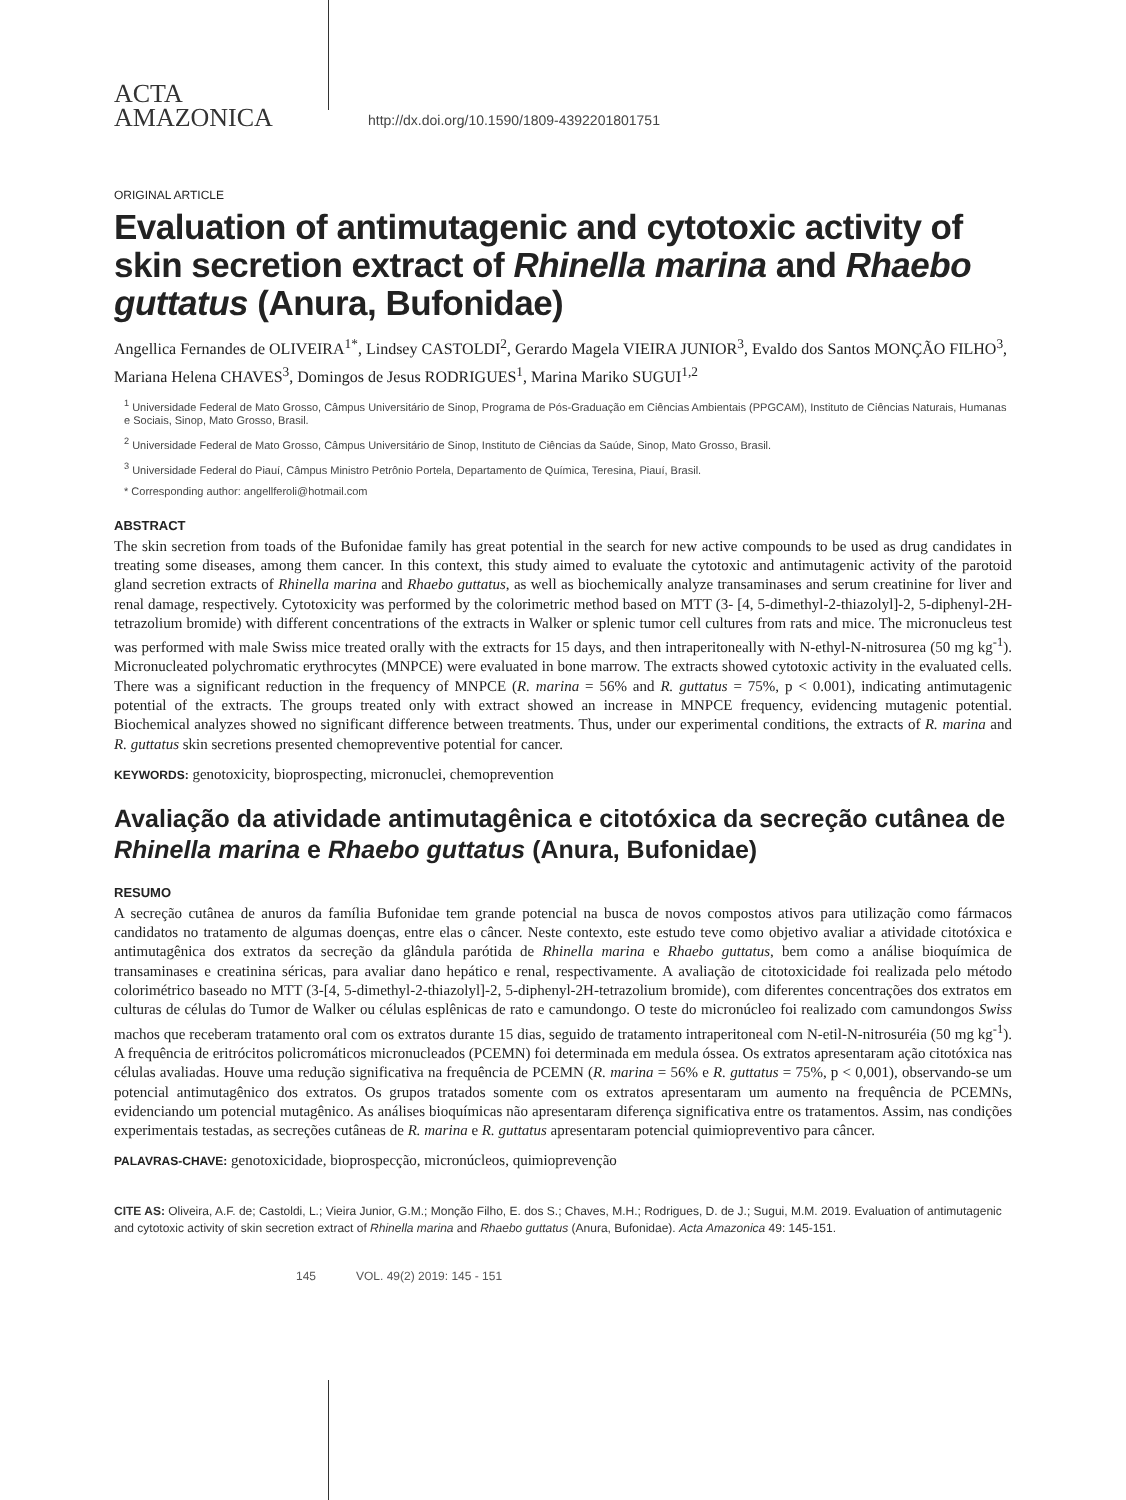ACTA
AMAZONICA
http://dx.doi.org/10.1590/1809-4392201801751
ORIGINAL ARTICLE
Evaluation of antimutagenic and cytotoxic activity of skin secretion extract of Rhinella marina and Rhaebo guttatus (Anura, Bufonidae)
Angellica Fernandes de OLIVEIRA<sup>1*</sup>, Lindsey CASTOLDI<sup>2</sup>, Gerardo Magela VIEIRA JUNIOR<sup>3</sup>, Evaldo dos Santos MONÇÃO FILHO<sup>3</sup>, Mariana Helena CHAVES<sup>3</sup>, Domingos de Jesus RODRIGUES<sup>1</sup>, Marina Mariko SUGUI<sup>1,2</sup>
<sup>1</sup> Universidade Federal de Mato Grosso, Câmpus Universitário de Sinop, Programa de Pós-Graduação em Ciências Ambientais (PPGCAM), Instituto de Ciências Naturais, Humanas e Sociais, Sinop, Mato Grosso, Brasil.
<sup>2</sup> Universidade Federal de Mato Grosso, Câmpus Universitário de Sinop, Instituto de Ciências da Saúde, Sinop, Mato Grosso, Brasil.
<sup>3</sup> Universidade Federal do Piauí, Câmpus Ministro Petrônio Portela, Departamento de Química, Teresina, Piauí, Brasil.
* Corresponding author: angellferoli@hotmail.com
ABSTRACT
The skin secretion from toads of the Bufonidae family has great potential in the search for new active compounds to be used as drug candidates in treating some diseases, among them cancer. In this context, this study aimed to evaluate the cytotoxic and antimutagenic activity of the parotoid gland secretion extracts of Rhinella marina and Rhaebo guttatus, as well as biochemically analyze transaminases and serum creatinine for liver and renal damage, respectively. Cytotoxicity was performed by the colorimetric method based on MTT (3- [4, 5-dimethyl-2-thiazolyl]-2, 5-diphenyl-2H-tetrazolium bromide) with different concentrations of the extracts in Walker or splenic tumor cell cultures from rats and mice. The micronucleus test was performed with male Swiss mice treated orally with the extracts for 15 days, and then intraperitoneally with N-ethyl-N-nitrosurea (50 mg kg<sup>-1</sup>). Micronucleated polychromatic erythrocytes (MNPCE) were evaluated in bone marrow. The extracts showed cytotoxic activity in the evaluated cells. There was a significant reduction in the frequency of MNPCE (R. marina = 56% and R. guttatus = 75%, p < 0.001), indicating antimutagenic potential of the extracts. The groups treated only with extract showed an increase in MNPCE frequency, evidencing mutagenic potential. Biochemical analyzes showed no significant difference between treatments. Thus, under our experimental conditions, the extracts of R. marina and R. guttatus skin secretions presented chemopreventive potential for cancer.
KEYWORDS: genotoxicity, bioprospecting, micronuclei, chemoprevention
Avaliação da atividade antimutagênica e citotóxica da secreção cutânea de Rhinella marina e Rhaebo guttatus (Anura, Bufonidae)
RESUMO
A secreção cutânea de anuros da família Bufonidae tem grande potencial na busca de novos compostos ativos para utilização como fármacos candidatos no tratamento de algumas doenças, entre elas o câncer. Neste contexto, este estudo teve como objetivo avaliar a atividade citotóxica e antimutagênica dos extratos da secreção da glândula parótida de Rhinella marina e Rhaebo guttatus, bem como a análise bioquímica de transaminases e creatinina séricas, para avaliar dano hepático e renal, respectivamente. A avaliação de citotoxicidade foi realizada pelo método colorimétrico baseado no MTT (3-[4, 5-dimethyl-2-thiazolyl]-2, 5-diphenyl-2H-tetrazolium bromide), com diferentes concentrações dos extratos em culturas de células do Tumor de Walker ou células esplênicas de rato e camundongo. O teste do micronúcleo foi realizado com camundongos Swiss machos que receberam tratamento oral com os extratos durante 15 dias, seguido de tratamento intraperitoneal com N-etil-N-nitrosuréia (50 mg kg<sup>-1</sup>). A frequência de eritrócitos policromáticos micronucleados (PCEMN) foi determinada em medula óssea. Os extratos apresentaram ação citotóxica nas células avaliadas. Houve uma redução significativa na frequência de PCEMN (R. marina = 56% e R. guttatus = 75%, p < 0,001), observando-se um potencial antimutagênico dos extratos. Os grupos tratados somente com os extratos apresentaram um aumento na frequência de PCEMNs, evidenciando um potencial mutagênico. As análises bioquímicas não apresentaram diferença significativa entre os tratamentos. Assim, nas condições experimentais testadas, as secreções cutâneas de R. marina e R. guttatus apresentaram potencial quimiopreventivo para câncer.
PALAVRAS-CHAVE: genotoxicidade, bioprospecção, micronúcleos, quimioprevenção
CITE AS: Oliveira, A.F. de; Castoldi, L.; Vieira Junior, G.M.; Monção Filho, E. dos S.; Chaves, M.H.; Rodrigues, D. de J.; Sugui, M.M. 2019. Evaluation of antimutagenic and cytotoxic activity of skin secretion extract of Rhinella marina and Rhaebo guttatus (Anura, Bufonidae). Acta Amazonica 49: 145-151.
145 VOL. 49(2) 2019: 145 - 151